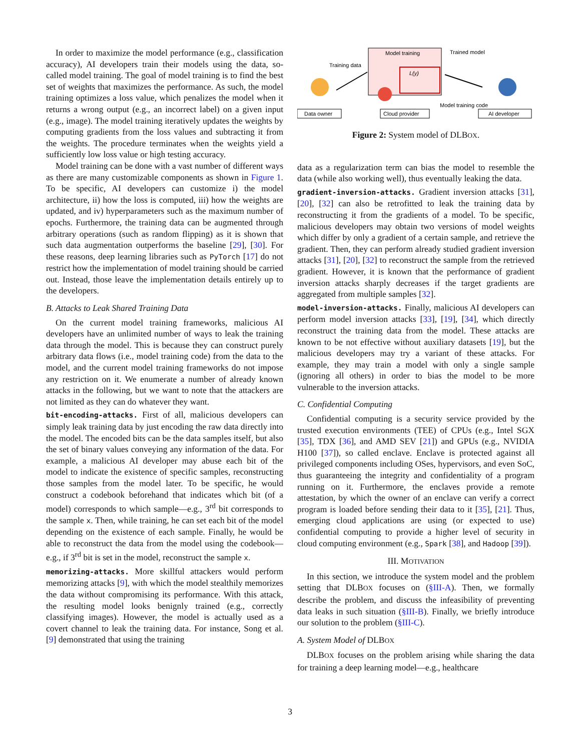In order to maximize the model performance (e.g., classification accuracy), AI developers train their models using the data, so-called model training. The goal of model training is to find the best set of weights that maximizes the performance. As such, the model training optimizes a loss value, which penalizes the model when it returns a wrong output (e.g., an incorrect label) on a given input (e.g., image). The model training iteratively updates the weights by computing gradients from the loss values and subtracting it from the weights. The procedure terminates when the weights yield a sufficiently low loss value or high testing accuracy.
Model training can be done with a vast number of different ways as there are many customizable components as shown in Figure 1. To be specific, AI developers can customize i) the model architecture, ii) how the loss is computed, iii) how the weights are updated, and iv) hyperparameters such as the maximum number of epochs. Furthermore, the training data can be augmented through arbitrary operations (such as random flipping) as it is shown that such data augmentation outperforms the baseline [29], [30]. For these reasons, deep learning libraries such as PyTorch [17] do not restrict how the implementation of model training should be carried out. Instead, those leave the implementation details entirely up to the developers.
B. Attacks to Leak Shared Training Data
On the current model training frameworks, malicious AI developers have an unlimited number of ways to leak the training data through the model. This is because they can construct purely arbitrary data flows (i.e., model training code) from the data to the model, and the current model training frameworks do not impose any restriction on it. We enumerate a number of already known attacks in the following, but we want to note that the attackers are not limited as they can do whatever they want.
bit-encoding-attacks. First of all, malicious developers can simply leak training data by just encoding the raw data directly into the model. The encoded bits can be the data samples itself, but also the set of binary values conveying any information of the data. For example, a malicious AI developer may abuse each bit of the model to indicate the existence of specific samples, reconstructing those samples from the model later. To be specific, he would construct a codebook beforehand that indicates which bit (of a model) corresponds to which sample—e.g., 3<sup>rd</sup> bit corresponds to the sample x. Then, while training, he can set each bit of the model depending on the existence of each sample. Finally, he would be able to reconstruct the data from the model using the codebook—e.g., if 3<sup>rd</sup> bit is set in the model, reconstruct the sample x.
memorizing-attacks. More skillful attackers would perform memorizing attacks [9], with which the model stealthily memorizes the data without compromising its performance. With this attack, the resulting model looks benignly trained (e.g., correctly classifying images). However, the model is actually used as a covert channel to leak the training data. For instance, Song et al. [9] demonstrated that using the training
Data owner
Cloud provider
AI developer
Model training
L(y)
Training data
Trained model
Model training code
Figure 2: System model of DLBOX.
data as a regularization term can bias the model to resemble the data (while also working well), thus eventually leaking the data.
gradient-inversion-attacks. Gradient inversion attacks [31], [20], [32] can also be retrofitted to leak the training data by reconstructing it from the gradients of a model. To be specific, malicious developers may obtain two versions of model weights which differ by only a gradient of a certain sample, and retrieve the gradient. Then, they can perform already studied gradient inversion attacks [31], [20], [32] to reconstruct the sample from the retrieved gradient. However, it is known that the performance of gradient inversion attacks sharply decreases if the target gradients are aggregated from multiple samples [32].
model-inversion-attacks. Finally, malicious AI developers can perform model inversion attacks [33], [19], [34], which directly reconstruct the training data from the model. These attacks are known to be not effective without auxiliary datasets [19], but the malicious developers may try a variant of these attacks. For example, they may train a model with only a single sample (ignoring all others) in order to bias the model to be more vulnerable to the inversion attacks.
C. Confidential Computing
Confidential computing is a security service provided by the trusted execution environments (TEE) of CPUs (e.g., Intel SGX [35], TDX [36], and AMD SEV [21]) and GPUs (e.g., NVIDIA H100 [37]), so called enclave. Enclave is protected against all privileged components including OSes, hypervisors, and even SoC, thus guaranteeing the integrity and confidentiality of a program running on it. Furthermore, the enclaves provide a remote attestation, by which the owner of an enclave can verify a correct program is loaded before sending their data to it [35], [21]. Thus, emerging cloud applications are using (or expected to use) confidential computing to provide a higher level of security in cloud computing environment (e.g., Spark [38], and Hadoop [39]).
III. MOTIVATION
In this section, we introduce the system model and the problem setting that DLBOX focuses on (§III-A). Then, we formally describe the problem, and discuss the infeasibility of preventing data leaks in such situation (§III-B). Finally, we briefly introduce our solution to the problem (§III-C).
A. System Model of DLBOX
DLBOX focuses on the problem arising while sharing the data for training a deep learning model—e.g., healthcare
3